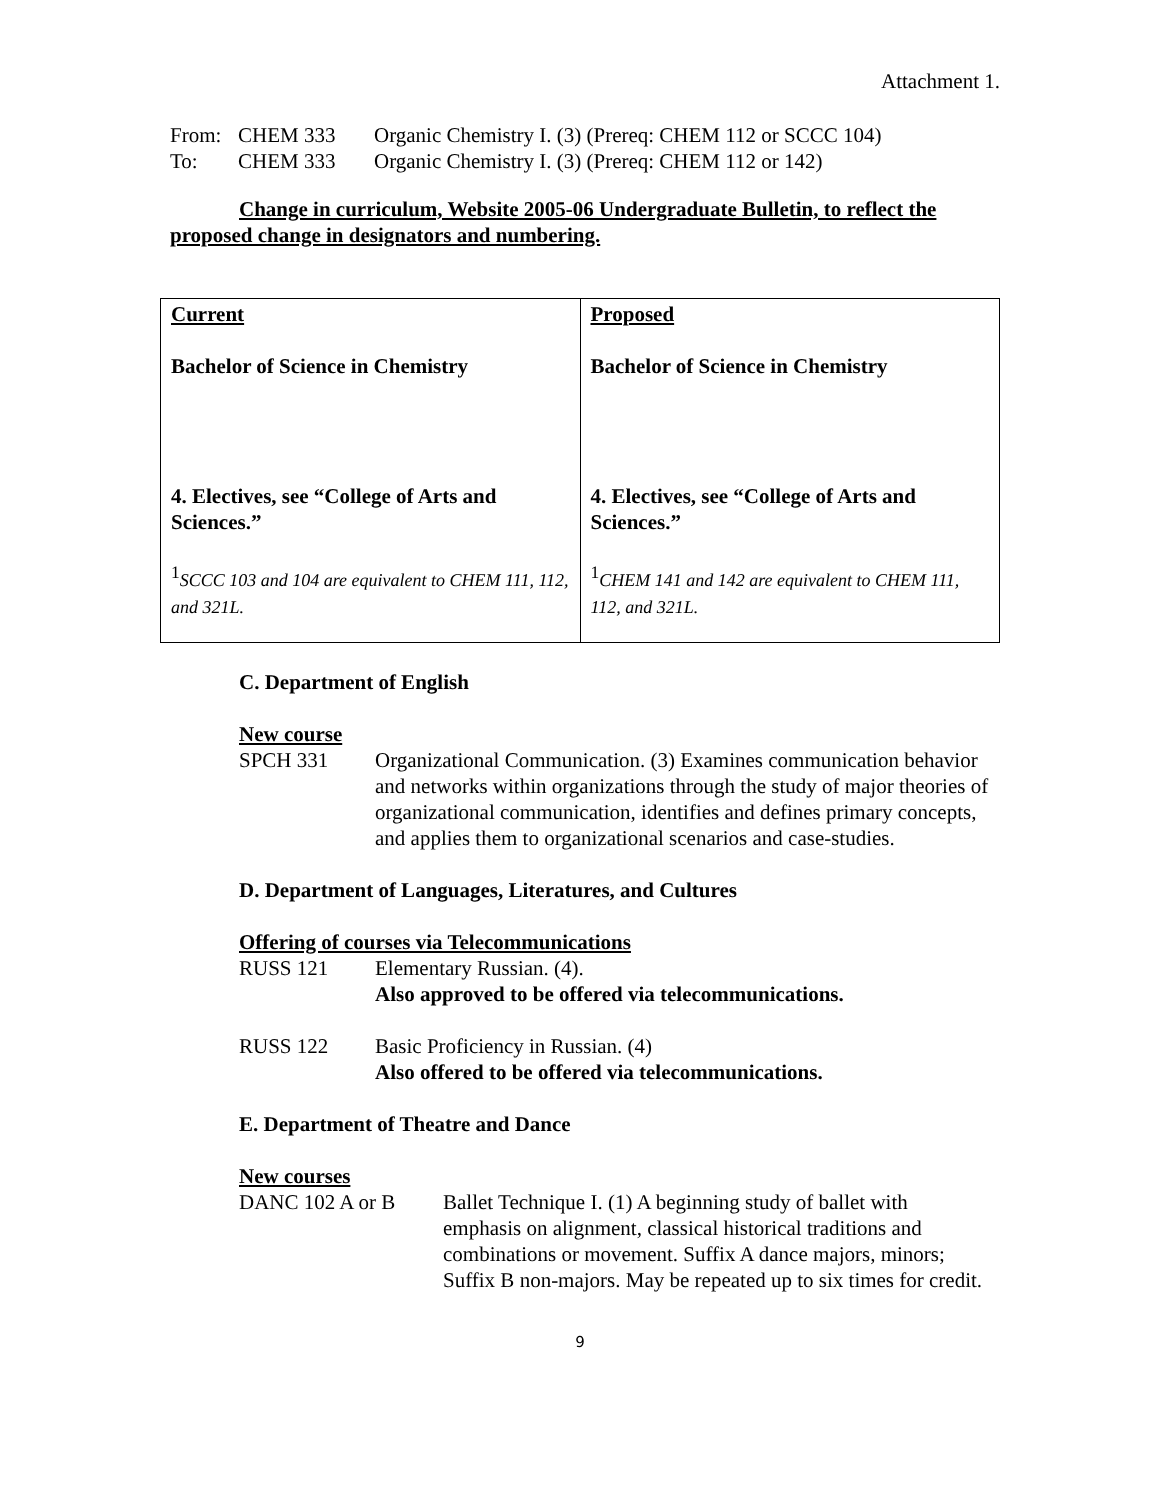Attachment 1.
| From: | CHEM 333 | Organic Chemistry I. (3) (Prereq: CHEM 112 or SCCC 104) |
| To: | CHEM 333 | Organic Chemistry I. (3) (Prereq: CHEM 112 or 142) |
Change in curriculum, Website 2005-06 Undergraduate Bulletin, to reflect the proposed change in designators and numbering.
| Current Bachelor of Science in Chemistry 4. Electives, see “College of Arts and Sciences.” <sup>1</sup> SCCC 103 and 104 are equivalent to CHEM 111, 112, and 321L. | Proposed Bachelor of Science in Chemistry 4. Electives, see “College of Arts and Sciences.” <sup>1</sup> CHEM 141 and 142 are equivalent to CHEM 111, 112, and 321L. |
C. Department of English
New course
SPCH 331 Organizational Communication. (3) Examines communication behavior and networks within organizations through the study of major theories of organizational communication, identifies and defines primary concepts, and applies them to organizational scenarios and case-studies.
D. Department of Languages, Literatures, and Cultures
Offering of courses via Telecommunications
RUSS 121 Elementary Russian. (4).
Also approved to be offered via telecommunications.
RUSS 122 Basic Proficiency in Russian. (4)
Also offered to be offered via telecommunications.
E. Department of Theatre and Dance
New courses
DANC 102 A or B Ballet Technique I. (1) A beginning study of ballet with emphasis on alignment, classical historical traditions and combinations or movement. Suffix A dance majors, minors; Suffix B non-majors. May be repeated up to six times for credit.
9